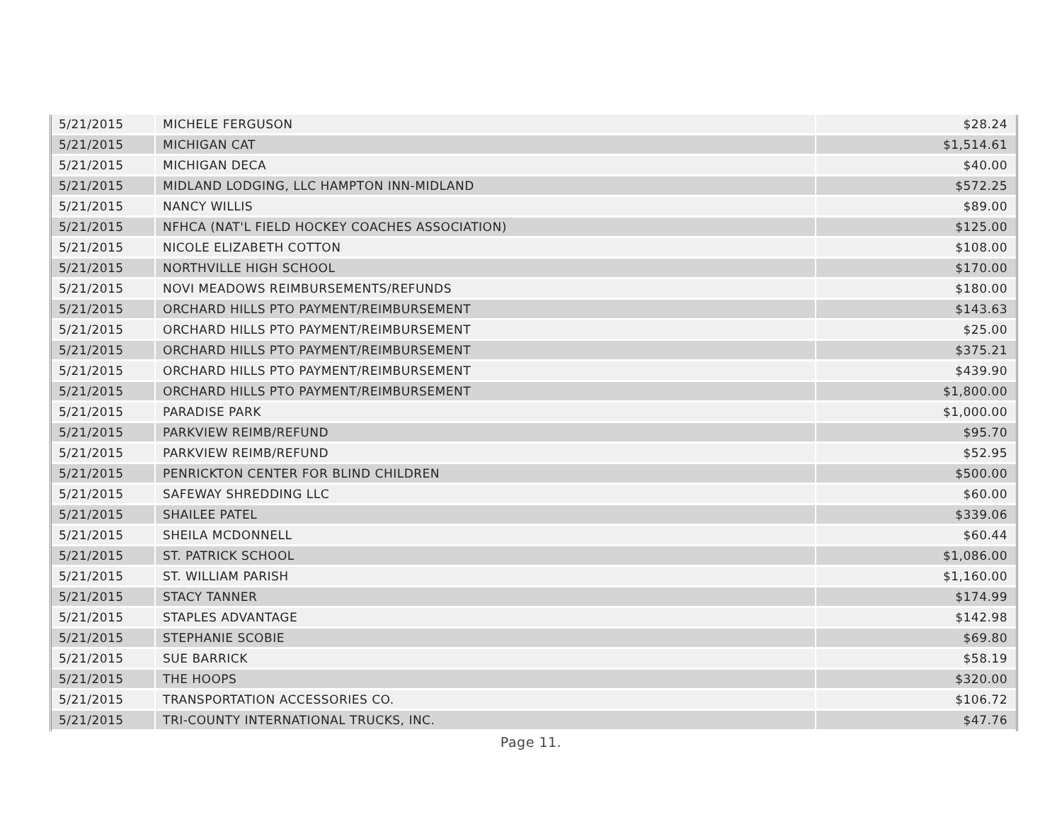| 5/21/2015 | MICHELE FERGUSON | $28.24 |
| 5/21/2015 | MICHIGAN CAT | $1,514.61 |
| 5/21/2015 | MICHIGAN DECA | $40.00 |
| 5/21/2015 | MIDLAND LODGING, LLC HAMPTON INN-MIDLAND | $572.25 |
| 5/21/2015 | NANCY WILLIS | $89.00 |
| 5/21/2015 | NFHCA (NAT'L FIELD HOCKEY COACHES ASSOCIATION) | $125.00 |
| 5/21/2015 | NICOLE ELIZABETH COTTON | $108.00 |
| 5/21/2015 | NORTHVILLE HIGH SCHOOL | $170.00 |
| 5/21/2015 | NOVI MEADOWS REIMBURSEMENTS/REFUNDS | $180.00 |
| 5/21/2015 | ORCHARD HILLS PTO PAYMENT/REIMBURSEMENT | $143.63 |
| 5/21/2015 | ORCHARD HILLS PTO PAYMENT/REIMBURSEMENT | $25.00 |
| 5/21/2015 | ORCHARD HILLS PTO PAYMENT/REIMBURSEMENT | $375.21 |
| 5/21/2015 | ORCHARD HILLS PTO PAYMENT/REIMBURSEMENT | $439.90 |
| 5/21/2015 | ORCHARD HILLS PTO PAYMENT/REIMBURSEMENT | $1,800.00 |
| 5/21/2015 | PARADISE PARK | $1,000.00 |
| 5/21/2015 | PARKVIEW REIMB/REFUND | $95.70 |
| 5/21/2015 | PARKVIEW REIMB/REFUND | $52.95 |
| 5/21/2015 | PENRICKTON CENTER FOR BLIND CHILDREN | $500.00 |
| 5/21/2015 | SAFEWAY SHREDDING LLC | $60.00 |
| 5/21/2015 | SHAILEE PATEL | $339.06 |
| 5/21/2015 | SHEILA MCDONNELL | $60.44 |
| 5/21/2015 | ST. PATRICK SCHOOL | $1,086.00 |
| 5/21/2015 | ST. WILLIAM PARISH | $1,160.00 |
| 5/21/2015 | STACY TANNER | $174.99 |
| 5/21/2015 | STAPLES ADVANTAGE | $142.98 |
| 5/21/2015 | STEPHANIE SCOBIE | $69.80 |
| 5/21/2015 | SUE BARRICK | $58.19 |
| 5/21/2015 | THE HOOPS | $320.00 |
| 5/21/2015 | TRANSPORTATION ACCESSORIES CO. | $106.72 |
| 5/21/2015 | TRI-COUNTY INTERNATIONAL TRUCKS, INC. | $47.76 |
Page 11.